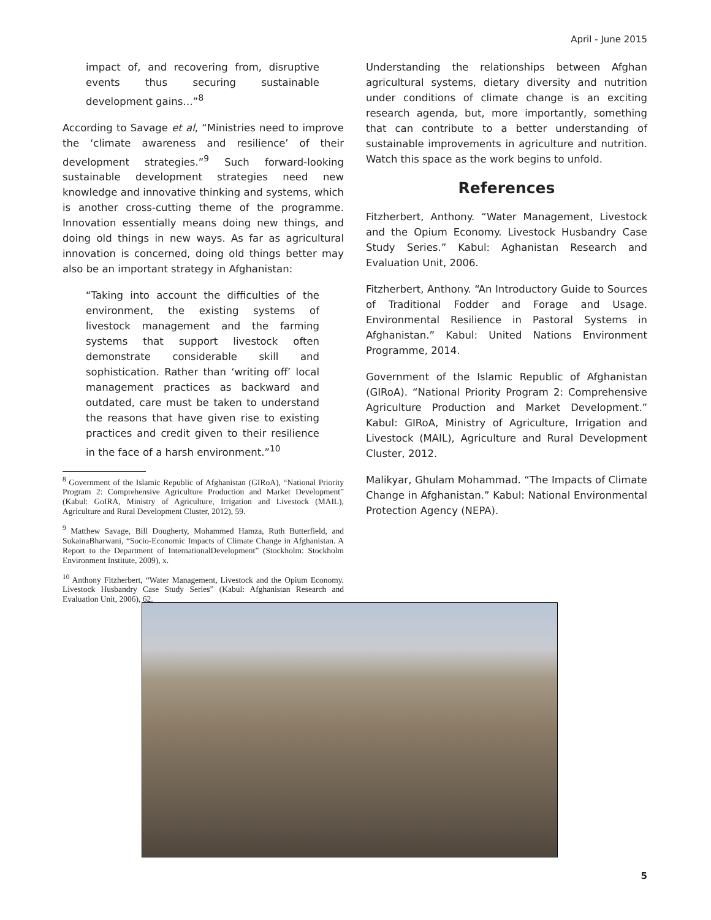April - June 2015
impact of, and recovering from, disruptive events thus securing sustainable development gains…”<sup>8</sup>
According to Savage et al, “Ministries need to improve the ‘climate awareness and resilience’ of their development strategies.”<sup>9</sup> Such forward-looking sustainable development strategies need new knowledge and innovative thinking and systems, which is another cross-cutting theme of the programme. Innovation essentially means doing new things, and doing old things in new ways. As far as agricultural innovation is concerned, doing old things better may also be an important strategy in Afghanistan:
“Taking into account the difficulties of the environment, the existing systems of livestock management and the farming systems that support livestock often demonstrate considerable skill and sophistication. Rather than ‘writing off’ local management practices as backward and outdated, care must be taken to understand the reasons that have given rise to existing practices and credit given to their resilience in the face of a harsh environment.”<sup>10</sup>
<sup>8</sup> Government of the Islamic Republic of Afghanistan (GIRoA), “National Priority Program 2: Comprehensive Agriculture Production and Market Development” (Kabul: GoIRA, Ministry of Agriculture, Irrigation and Livestock (MAIL), Agriculture and Rural Development Cluster, 2012), 59.
<sup>9</sup> Matthew Savage, Bill Dougherty, Mohammed Hamza, Ruth Butterfield, and SukainaBharwani, “Socio-Economic Impacts of Climate Change in Afghanistan. A Report to the Department of InternationalDevelopment” (Stockholm: Stockholm Environment Institute, 2009), x.
<sup>10</sup> Anthony Fitzherbert, “Water Management, Livestock and the Opium Economy. Livestock Husbandry Case Study Series” (Kabul: Afghanistan Research and Evaluation Unit, 2006), 62.
Understanding the relationships between Afghan agricultural systems, dietary diversity and nutrition under conditions of climate change is an exciting research agenda, but, more importantly, something that can contribute to a better understanding of sustainable improvements in agriculture and nutrition. Watch this space as the work begins to unfold.
References
Fitzherbert, Anthony. “Water Management, Livestock and the Opium Economy. Livestock Husbandry Case Study Series.” Kabul: Aghanistan Research and Evaluation Unit, 2006.
Fitzherbert, Anthony. “An Introductory Guide to Sources of Traditional Fodder and Forage and Usage. Environmental Resilience in Pastoral Systems in Afghanistan.” Kabul: United Nations Environment Programme, 2014.
Government of the Islamic Republic of Afghanistan (GIRoA). “National Priority Program 2: Comprehensive Agriculture Production and Market Development.” Kabul: GIRoA, Ministry of Agriculture, Irrigation and Livestock (MAIL), Agriculture and Rural Development Cluster, 2012.
Malikyar, Ghulam Mohammad. “The Impacts of Climate Change in Afghanistan.” Kabul: National Environmental Protection Agency (NEPA).
5